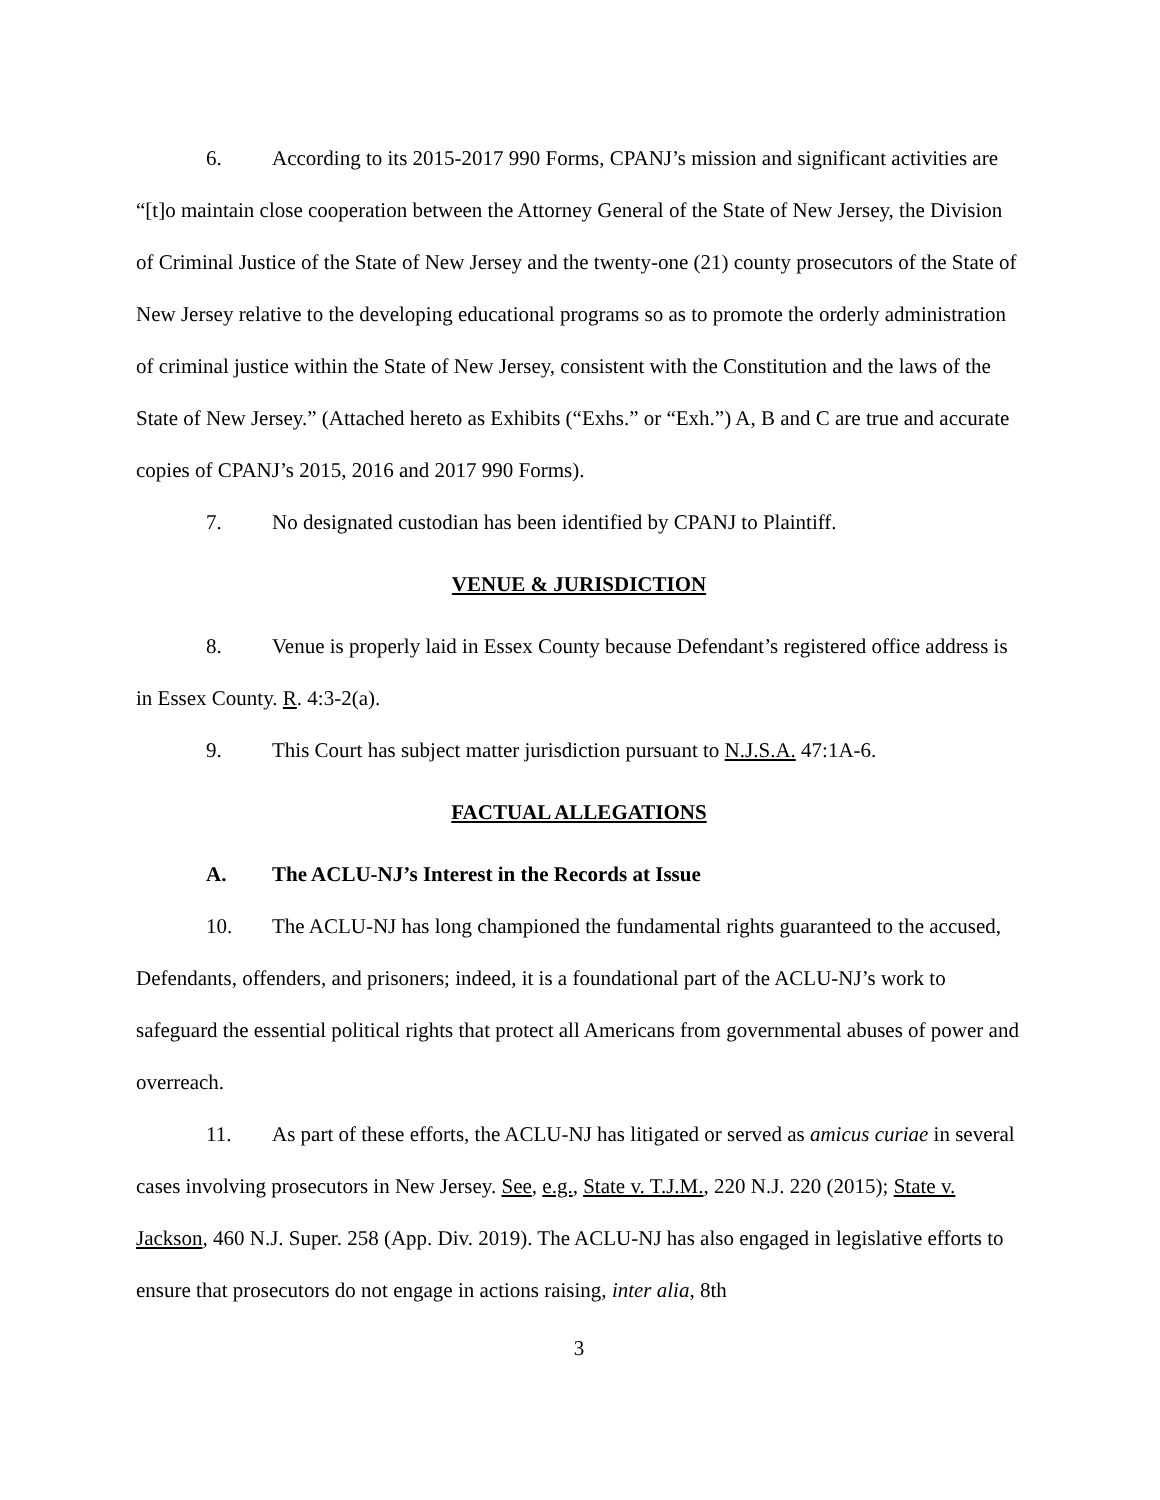6. According to its 2015-2017 990 Forms, CPANJ’s mission and significant activities are “[t]o maintain close cooperation between the Attorney General of the State of New Jersey, the Division of Criminal Justice of the State of New Jersey and the twenty-one (21) county prosecutors of the State of New Jersey relative to the developing educational programs so as to promote the orderly administration of criminal justice within the State of New Jersey, consistent with the Constitution and the laws of the State of New Jersey.” (Attached hereto as Exhibits (“Exhs.” or “Exh.”) A, B and C are true and accurate copies of CPANJ’s 2015, 2016 and 2017 990 Forms).
7. No designated custodian has been identified by CPANJ to Plaintiff.
VENUE & JURISDICTION
8. Venue is properly laid in Essex County because Defendant’s registered office address is in Essex County. R. 4:3-2(a).
9. This Court has subject matter jurisdiction pursuant to N.J.S.A. 47:1A-6.
FACTUAL ALLEGATIONS
A. The ACLU-NJ’s Interest in the Records at Issue
10. The ACLU-NJ has long championed the fundamental rights guaranteed to the accused, Defendants, offenders, and prisoners; indeed, it is a foundational part of the ACLU-NJ’s work to safeguard the essential political rights that protect all Americans from governmental abuses of power and overreach.
11. As part of these efforts, the ACLU-NJ has litigated or served as amicus curiae in several cases involving prosecutors in New Jersey. See, e.g., State v. T.J.M., 220 N.J. 220 (2015); State v. Jackson, 460 N.J. Super. 258 (App. Div. 2019). The ACLU-NJ has also engaged in legislative efforts to ensure that prosecutors do not engage in actions raising, inter alia, 8th
3